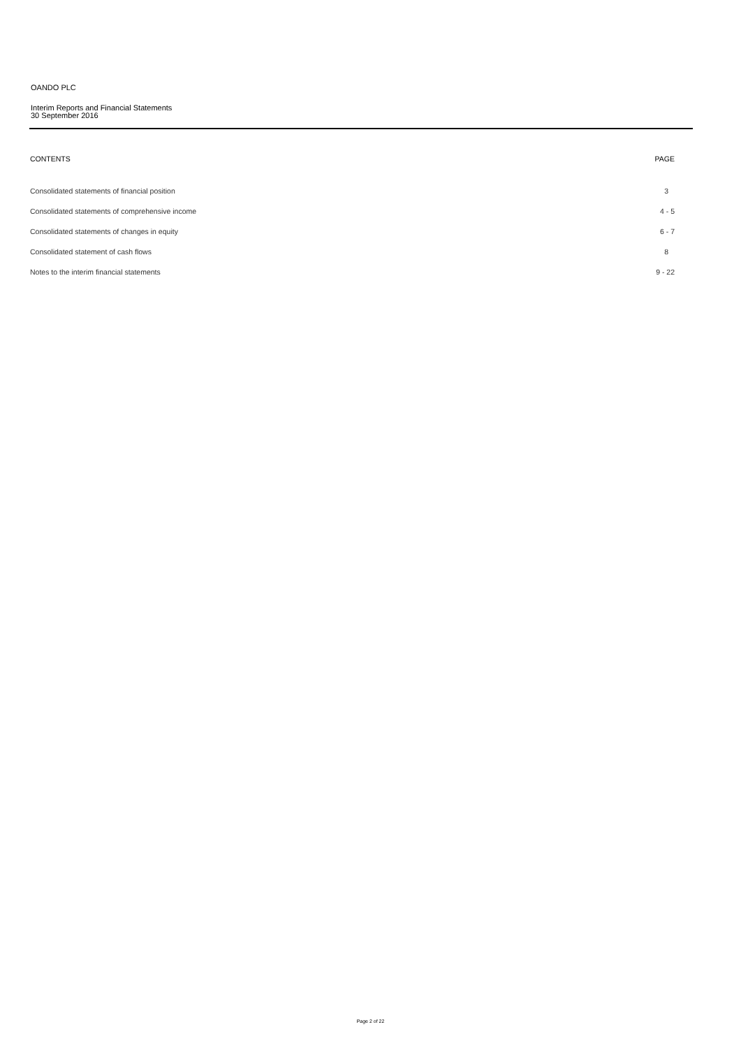OANDO PLC
Interim Reports and Financial Statements
30 September 2016
| CONTENTS | PAGE |
| --- | --- |
| Consolidated statements of financial position | 3 |
| Consolidated statements of comprehensive income | 4 - 5 |
| Consolidated statements of changes in equity | 6 - 7 |
| Consolidated statement of cash flows | 8 |
| Notes to the interim financial statements | 9 - 22 |
Page 2 of 22